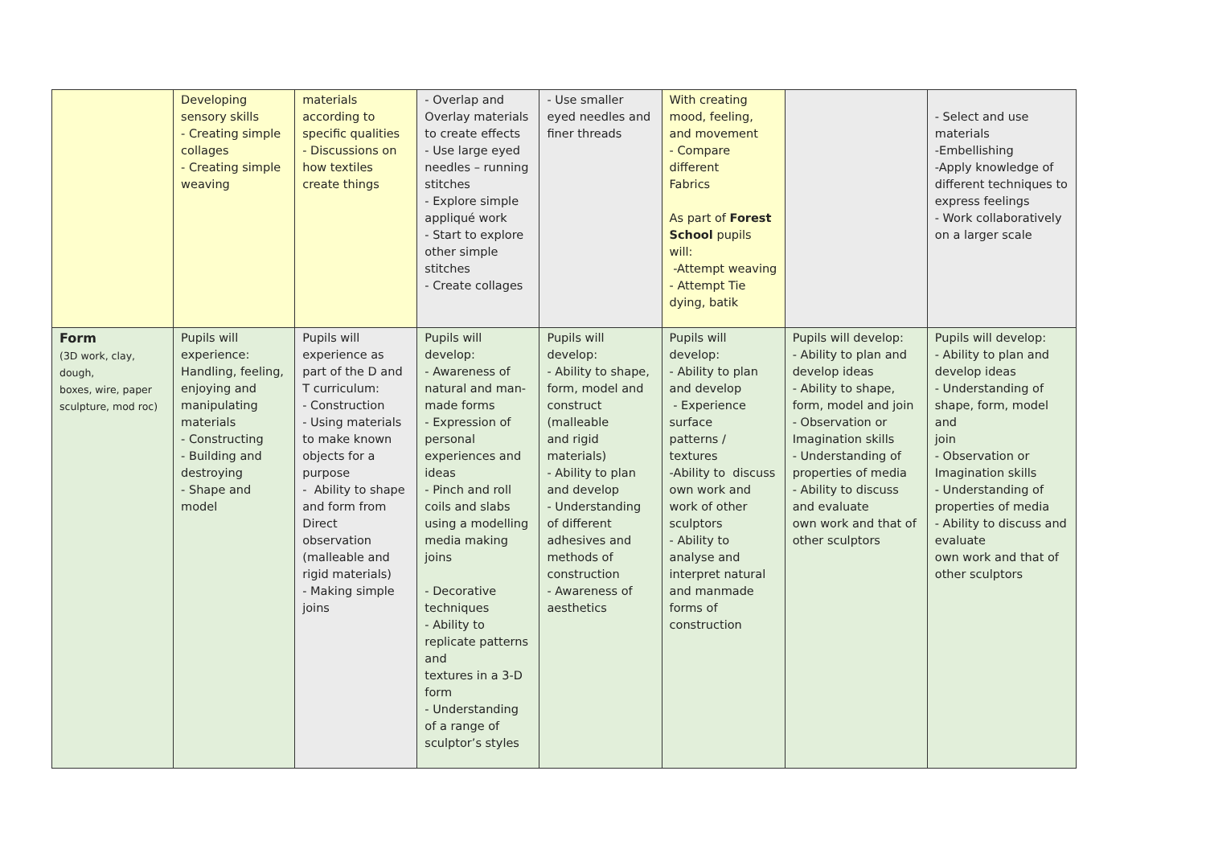| | Developing sensory skills - Creating simple collages - Creating simple weaving | materials according to specific qualities - Discussions on how textiles create things | - Overlap and Overlay materials to create effects - Use large eyed needles – running stitches - Explore simple appliqué work - Start to explore other simple stitches - Create collages | - Use smaller eyed needles and finer threads | With creating mood, feeling, and movement - Compare different Fabrics As part of Forest School pupils will: -Attempt weaving - Attempt Tie dying, batik | | - Select and use materials -Embellishing -Apply knowledge of different techniques to express feelings - Work collaboratively on a larger scale |
| Form (3D work, clay, dough, boxes, wire, paper sculpture, mod roc) | Pupils will experience: Handling, feeling, enjoying and manipulating materials - Constructing - Building and destroying - Shape and model | Pupils will experience as part of the D and T curriculum: - Construction - Using materials to make known objects for a purpose - Ability to shape and form from Direct observation (malleable and rigid materials) - Making simple joins | Pupils will develop: - Awareness of natural and man-made forms - Expression of personal experiences and ideas - Pinch and roll coils and slabs using a modelling media making joins - Decorative techniques - Ability to replicate patterns and textures in a 3-D form - Understanding of a range of sculptor’s styles | Pupils will develop: - Ability to shape, form, model and construct (malleable and rigid materials) - Ability to plan and develop - Understanding of different adhesives and methods of construction - Awareness of aesthetics | Pupils will develop: - Ability to plan and develop - Experience surface patterns / textures -Ability to discuss own work and work of other sculptors - Ability to analyse and interpret natural and manmade forms of construction | Pupils will develop: - Ability to plan and develop ideas - Ability to shape, form, model and join - Observation or Imagination skills - Understanding of properties of media - Ability to discuss and evaluate own work and that of other sculptors | Pupils will develop: - Ability to plan and develop ideas - Understanding of shape, form, model and join - Observation or Imagination skills - Understanding of properties of media - Ability to discuss and evaluate own work and that of other sculptors |